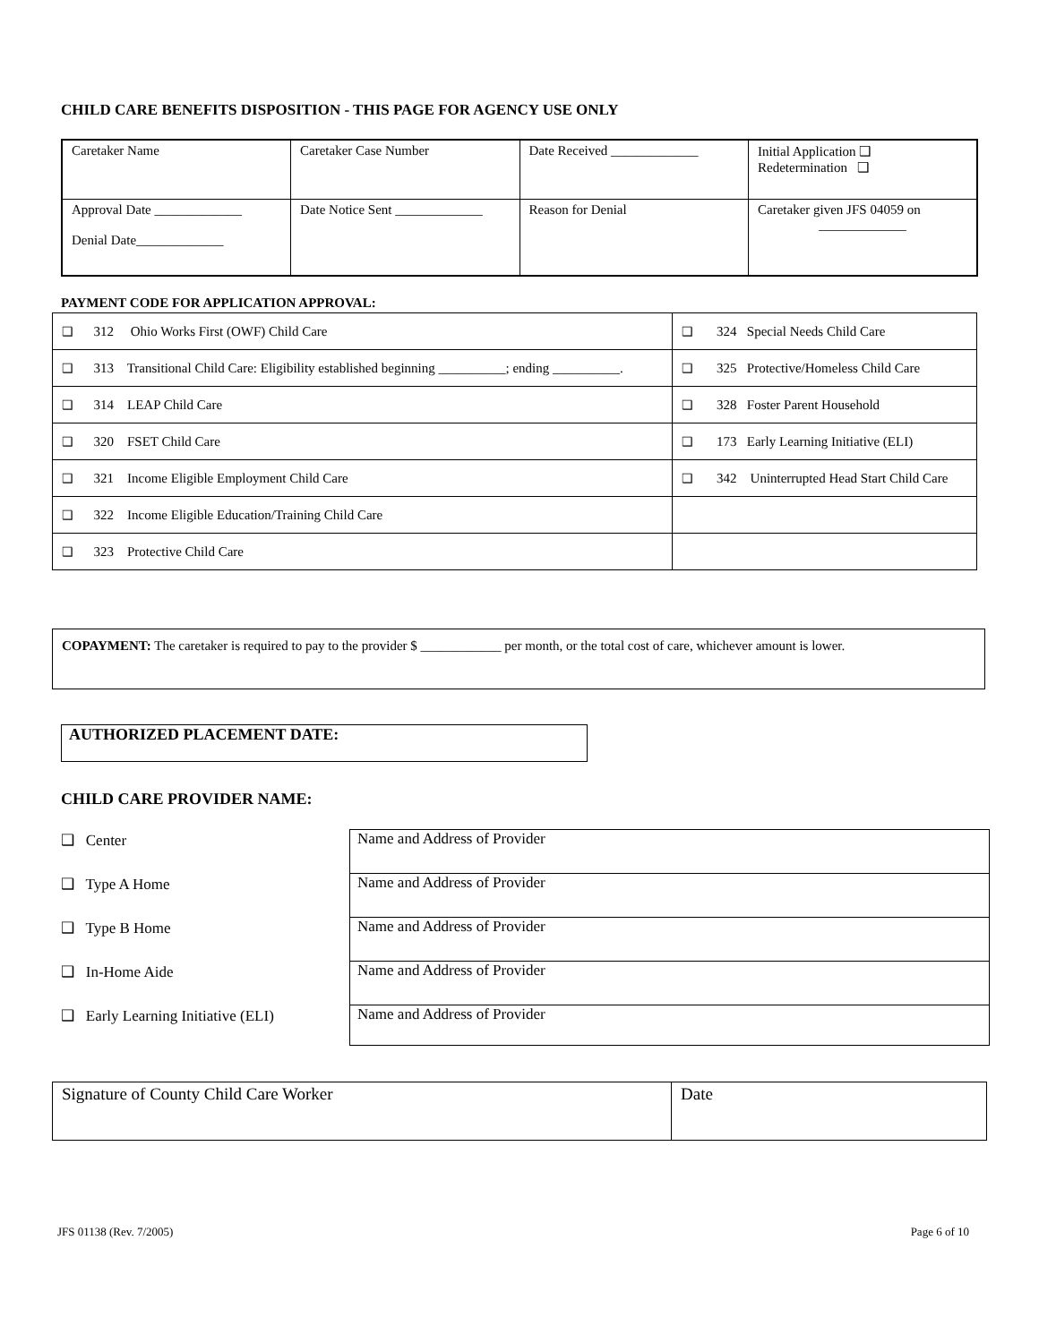CHILD CARE BENEFITS DISPOSITION - THIS PAGE FOR AGENCY USE ONLY
| Caretaker Name | Caretaker Case Number | Date Received _____________ | Initial Application ❑ Redetermination ❑ |
| Approval Date _____________ Denial Date_____________ | Date Notice Sent _____________ | Reason for Denial | Caretaker given JFS 04059 on _____________ |
PAYMENT CODE FOR APPLICATION APPROVAL:
| ❑ 312 Ohio Works First (OWF) Child Care | ❑ 324 Special Needs Child Care |
| ❑ 313 Transitional Child Care: Eligibility established beginning __________; ending __________. | ❑ 325 Protective/Homeless Child Care |
| ❑ 314 LEAP Child Care | ❑ 328 Foster Parent Household |
| ❑ 320 FSET Child Care | ❑ 173 Early Learning Initiative (ELI) |
| ❑ 321 Income Eligible Employment Child Care | ❑ 342 Uninterrupted Head Start Child Care |
| ❑ 322 Income Eligible Education/Training Child Care | |
| ❑ 323 Protective Child Care | |
COPAYMENT: The caretaker is required to pay to the provider $ ____________ per month, or the total cost of care, whichever amount is lower.
AUTHORIZED PLACEMENT DATE:
CHILD CARE PROVIDER NAME:
❑ Center Name and Address of Provider
❑ Type A Home Name and Address of Provider
❑ Type B Home Name and Address of Provider
❑ In-Home Aide Name and Address of Provider
❑ Early Learning Initiative (ELI)
Name and Address of Provider
| Signature of County Child Care Worker | Date |
JFS 01138 (Rev. 7/2005) Page 6 of 10